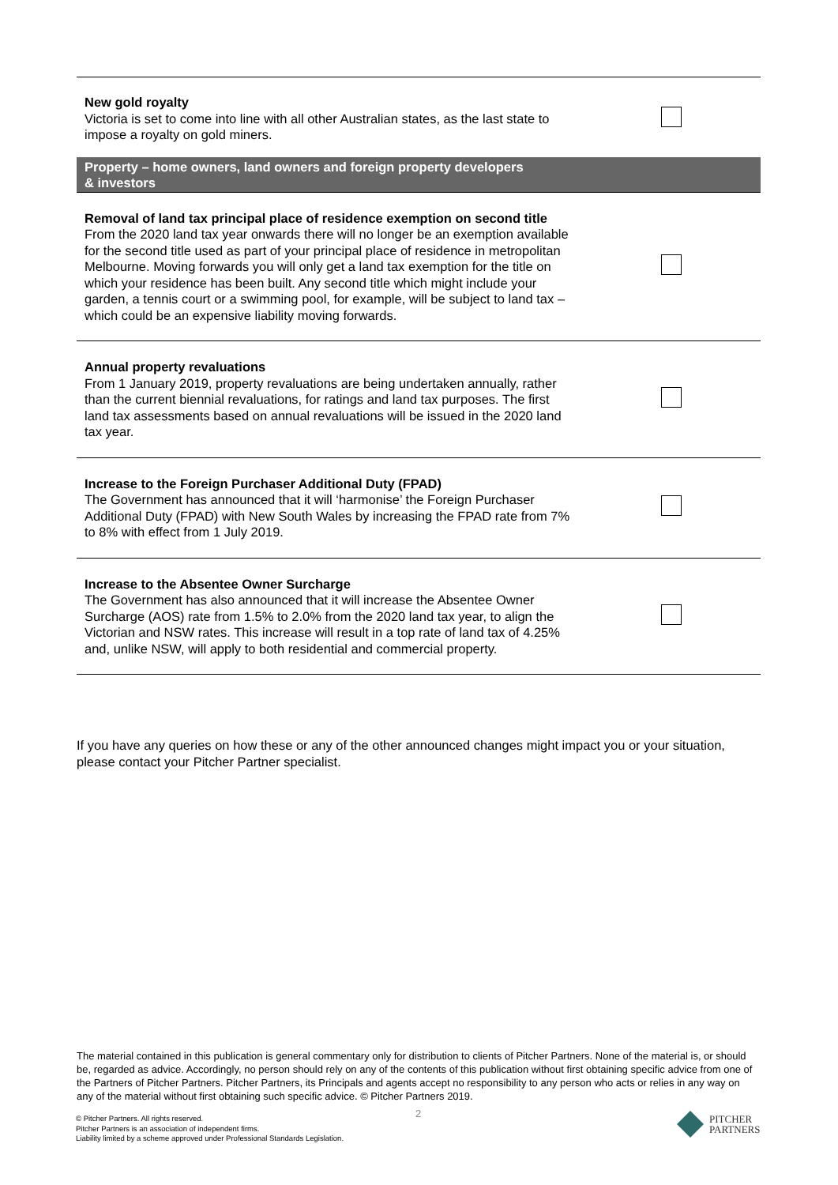| New gold royalty Victoria is set to come into line with all other Australian states, as the last state to impose a royalty on gold miners. | |
| Property – home owners, land owners and foreign property developers & investors | |
| Removal of land tax principal place of residence exemption on second title From the 2020 land tax year onwards there will no longer be an exemption available for the second title used as part of your principal place of residence in metropolitan Melbourne. Moving forwards you will only get a land tax exemption for the title on which your residence has been built. Any second title which might include your garden, a tennis court or a swimming pool, for example, will be subject to land tax – which could be an expensive liability moving forwards. | |
| Annual property revaluations From 1 January 2019, property revaluations are being undertaken annually, rather than the current biennial revaluations, for ratings and land tax purposes. The first land tax assessments based on annual revaluations will be issued in the 2020 land tax year. | |
| Increase to the Foreign Purchaser Additional Duty (FPAD) The Government has announced that it will ‘harmonise’ the Foreign Purchaser Additional Duty (FPAD) with New South Wales by increasing the FPAD rate from 7% to 8% with effect from 1 July 2019. | |
| Increase to the Absentee Owner Surcharge The Government has also announced that it will increase the Absentee Owner Surcharge (AOS) rate from 1.5% to 2.0% from the 2020 land tax year, to align the Victorian and NSW rates. This increase will result in a top rate of land tax of 4.25% and, unlike NSW, will apply to both residential and commercial property. | |
If you have any queries on how these or any of the other announced changes might impact you or your situation, please contact your Pitcher Partner specialist.
The material contained in this publication is general commentary only for distribution to clients of Pitcher Partners. None of the material is, or should be, regarded as advice. Accordingly, no person should rely on any of the contents of this publication without first obtaining specific advice from one of the Partners of Pitcher Partners. Pitcher Partners, its Principals and agents accept no responsibility to any person who acts or relies in any way on any of the material without first obtaining such specific advice. © Pitcher Partners 2019.
2
© Pitcher Partners. All rights reserved.
Pitcher Partners is an association of independent firms.
Liability limited by a scheme approved under Professional Standards Legislation.
PITCHER
PARTNERS